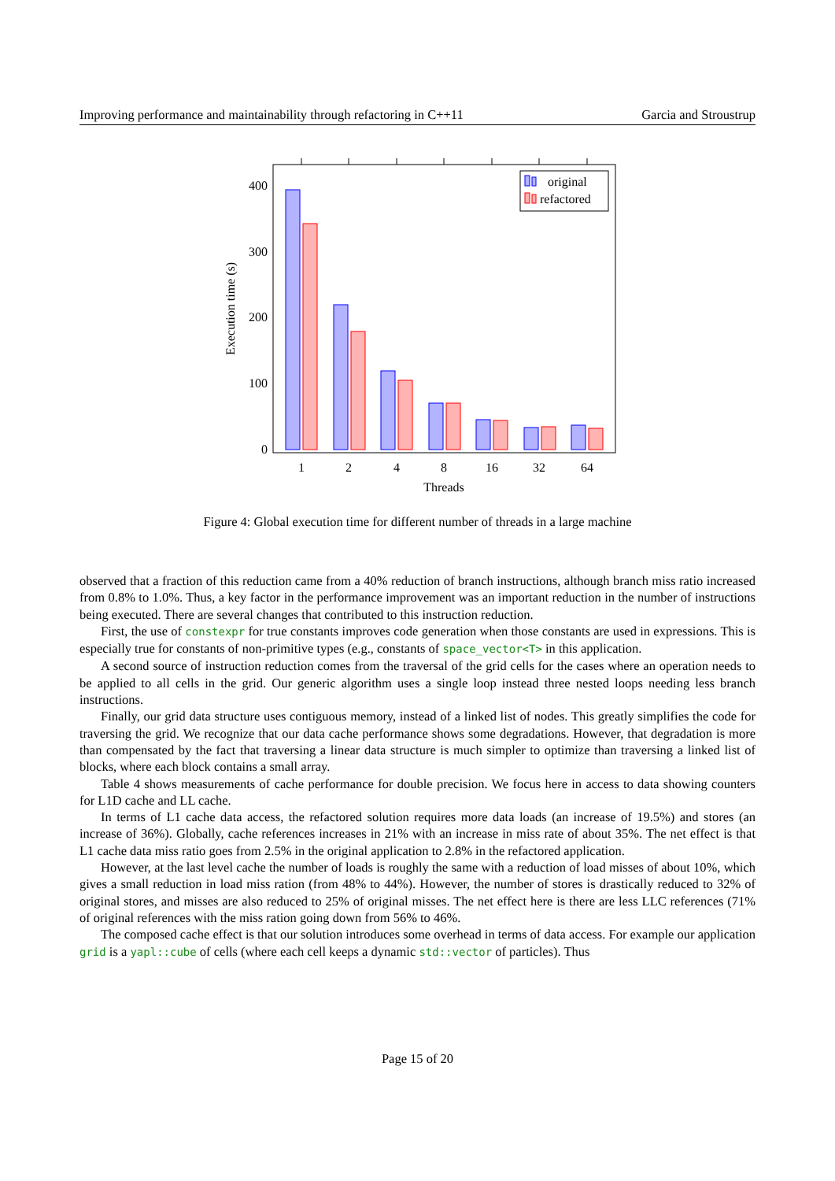Improving performance and maintainability through refactoring in C++11 Garcia and Stroustrup
400
300
200
100
0
1
2
4
8
16
32
64
Threads
Execution time (s)
original
refactored
Figure 4: Global execution time for different number of threads in a large machine
observed that a fraction of this reduction came from a 40% reduction of branch instructions, although branch miss ratio increased from 0.8% to 1.0%. Thus, a key factor in the performance improvement was an important reduction in the number of instructions being executed. There are several changes that contributed to this instruction reduction.
First, the use of constexpr for true constants improves code generation when those constants are used in expressions. This is especially true for constants of non-primitive types (e.g., constants of space_vector<T> in this application.
A second source of instruction reduction comes from the traversal of the grid cells for the cases where an operation needs to be applied to all cells in the grid. Our generic algorithm uses a single loop instead three nested loops needing less branch instructions.
Finally, our grid data structure uses contiguous memory, instead of a linked list of nodes. This greatly simplifies the code for traversing the grid. We recognize that our data cache performance shows some degradations. However, that degradation is more than compensated by the fact that traversing a linear data structure is much simpler to optimize than traversing a linked list of blocks, where each block contains a small array.
Table 4 shows measurements of cache performance for double precision. We focus here in access to data showing counters for L1D cache and LL cache.
In terms of L1 cache data access, the refactored solution requires more data loads (an increase of 19.5%) and stores (an increase of 36%). Globally, cache references increases in 21% with an increase in miss rate of about 35%. The net effect is that L1 cache data miss ratio goes from 2.5% in the original application to 2.8% in the refactored application.
However, at the last level cache the number of loads is roughly the same with a reduction of load misses of about 10%, which gives a small reduction in load miss ration (from 48% to 44%). However, the number of stores is drastically reduced to 32% of original stores, and misses are also reduced to 25% of original misses. The net effect here is there are less LLC references (71% of original references with the miss ration going down from 56% to 46%.
The composed cache effect is that our solution introduces some overhead in terms of data access. For example our application grid is a yapl::cube of cells (where each cell keeps a dynamic std::vector of particles). Thus
Page 15 of 20